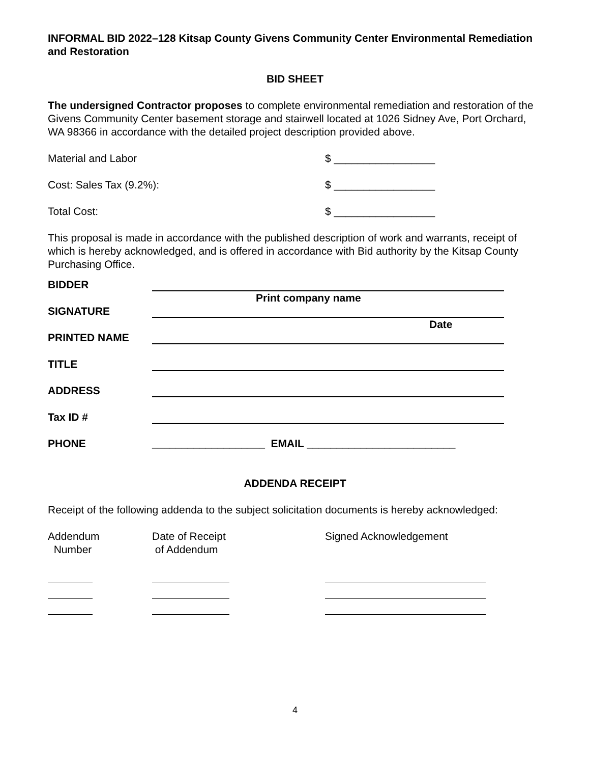INFORMAL BID 2022–128 Kitsap County Givens Community Center Environmental Remediation and Restoration
BID SHEET
The undersigned Contractor proposes to complete environmental remediation and restoration of the Givens Community Center basement storage and stairwell located at 1026 Sidney Ave, Port Orchard, WA 98366 in accordance with the detailed project description provided above.
Material and Labor $ _________________
Cost: Sales Tax (9.2%): $ _________________
Total Cost: $ _________________
This proposal is made in accordance with the published description of work and warrants, receipt of which is hereby acknowledged, and is offered in accordance with Bid authority by the Kitsap County Purchasing Office.
BIDDER
Print company name
SIGNATURE
Date
PRINTED NAME
TITLE
ADDRESS
Tax ID #
PHONE ___________________ EMAIL _________________________
ADDENDA RECEIPT
Receipt of the following addenda to the subject solicitation documents is hereby acknowledged:
Addendum
Number
Date of Receipt
of Addendum
Signed Acknowledgement
4